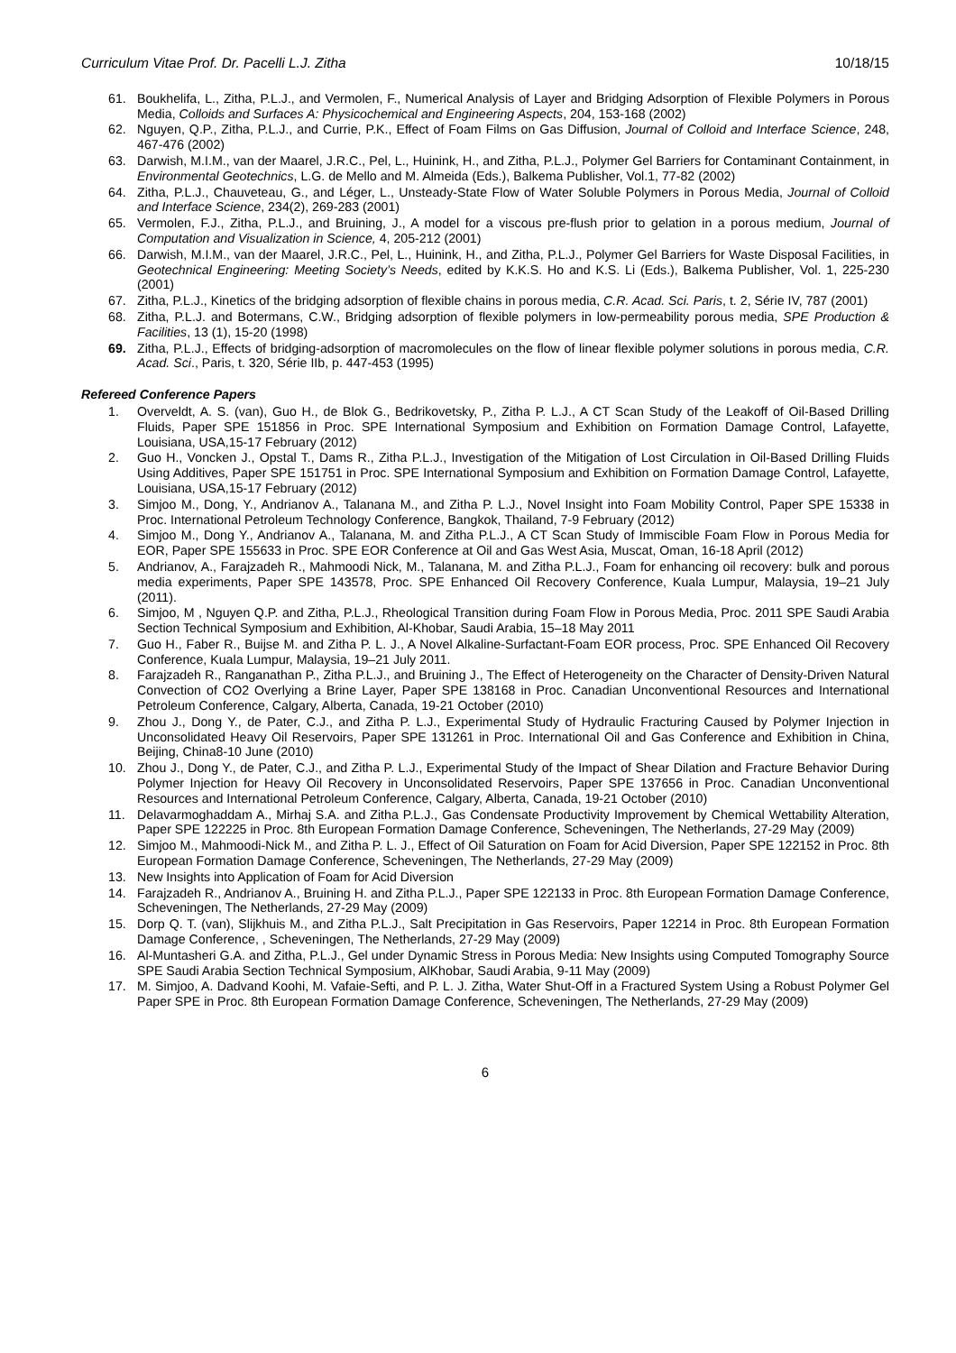Curriculum Vitae Prof. Dr. Pacelli L.J. Zitha 10/18/15
61. Boukhelifa, L., Zitha, P.L.J., and Vermolen, F., Numerical Analysis of Layer and Bridging Adsorption of Flexible Polymers in Porous Media, Colloids and Surfaces A: Physicochemical and Engineering Aspects, 204, 153-168 (2002)
62. Nguyen, Q.P., Zitha, P.L.J., and Currie, P.K., Effect of Foam Films on Gas Diffusion, Journal of Colloid and Interface Science, 248, 467-476 (2002)
63. Darwish, M.I.M., van der Maarel, J.R.C., Pel, L., Huinink, H., and Zitha, P.L.J., Polymer Gel Barriers for Contaminant Containment, in Environmental Geotechnics, L.G. de Mello and M. Almeida (Eds.), Balkema Publisher, Vol.1, 77-82 (2002)
64. Zitha, P.L.J., Chauveteau, G., and Léger, L., Unsteady-State Flow of Water Soluble Polymers in Porous Media, Journal of Colloid and Interface Science, 234(2), 269-283 (2001)
65. Vermolen, F.J., Zitha, P.L.J., and Bruining, J., A model for a viscous pre-flush prior to gelation in a porous medium, Journal of Computation and Visualization in Science, 4, 205-212 (2001)
66. Darwish, M.I.M., van der Maarel, J.R.C., Pel, L., Huinink, H., and Zitha, P.L.J., Polymer Gel Barriers for Waste Disposal Facilities, in Geotechnical Engineering: Meeting Society’s Needs, edited by K.K.S. Ho and K.S. Li (Eds.), Balkema Publisher, Vol. 1, 225-230 (2001)
67. Zitha, P.L.J., Kinetics of the bridging adsorption of flexible chains in porous media, C.R. Acad. Sci. Paris, t. 2, Série IV, 787 (2001)
68. Zitha, P.L.J. and Botermans, C.W., Bridging adsorption of flexible polymers in low-permeability porous media, SPE Production & Facilities, 13 (1), 15-20 (1998)
69. Zitha, P.L.J., Effects of bridging-adsorption of macromolecules on the flow of linear flexible polymer solutions in porous media, C.R. Acad. Sci., Paris, t. 320, Série IIb, p. 447-453 (1995)
Refereed Conference Papers
1. Overveldt, A. S. (van), Guo H., de Blok G., Bedrikovetsky, P., Zitha P. L.J., A CT Scan Study of the Leakoff of Oil-Based Drilling Fluids, Paper SPE 151856 in Proc. SPE International Symposium and Exhibition on Formation Damage Control, Lafayette, Louisiana, USA,15-17 February (2012)
2. Guo H., Voncken J., Opstal T., Dams R., Zitha P.L.J., Investigation of the Mitigation of Lost Circulation in Oil-Based Drilling Fluids Using Additives, Paper SPE 151751 in Proc. SPE International Symposium and Exhibition on Formation Damage Control, Lafayette, Louisiana, USA,15-17 February (2012)
3. Simjoo M., Dong, Y., Andrianov A., Talanana M., and Zitha P. L.J., Novel Insight into Foam Mobility Control, Paper SPE 15338 in Proc. International Petroleum Technology Conference, Bangkok, Thailand, 7-9 February (2012)
4. Simjoo M., Dong Y., Andrianov A., Talanana, M. and Zitha P.L.J., A CT Scan Study of Immiscible Foam Flow in Porous Media for EOR, Paper SPE 155633 in Proc. SPE EOR Conference at Oil and Gas West Asia, Muscat, Oman, 16-18 April (2012)
5. Andrianov, A., Farajzadeh R., Mahmoodi Nick, M., Talanana, M. and Zitha P.L.J., Foam for enhancing oil recovery: bulk and porous media experiments, Paper SPE 143578, Proc. SPE Enhanced Oil Recovery Conference, Kuala Lumpur, Malaysia, 19–21 July (2011).
6. Simjoo, M , Nguyen Q.P. and Zitha, P.L.J., Rheological Transition during Foam Flow in Porous Media, Proc. 2011 SPE Saudi Arabia Section Technical Symposium and Exhibition, Al-Khobar, Saudi Arabia, 15–18 May 2011
7. Guo H., Faber R., Buijse M. and Zitha P. L. J., A Novel Alkaline-Surfactant-Foam EOR process, Proc. SPE Enhanced Oil Recovery Conference, Kuala Lumpur, Malaysia, 19–21 July 2011.
8. Farajzadeh R., Ranganathan P., Zitha P.L.J., and Bruining J., The Effect of Heterogeneity on the Character of Density-Driven Natural Convection of CO2 Overlying a Brine Layer, Paper SPE 138168 in Proc. Canadian Unconventional Resources and International Petroleum Conference, Calgary, Alberta, Canada, 19-21 October (2010)
9. Zhou J., Dong Y., de Pater, C.J., and Zitha P. L.J., Experimental Study of Hydraulic Fracturing Caused by Polymer Injection in Unconsolidated Heavy Oil Reservoirs, Paper SPE 131261 in Proc. International Oil and Gas Conference and Exhibition in China, Beijing, China8-10 June (2010)
10. Zhou J., Dong Y., de Pater, C.J., and Zitha P. L.J., Experimental Study of the Impact of Shear Dilation and Fracture Behavior During Polymer Injection for Heavy Oil Recovery in Unconsolidated Reservoirs, Paper SPE 137656 in Proc. Canadian Unconventional Resources and International Petroleum Conference, Calgary, Alberta, Canada, 19-21 October (2010)
11. Delavarmoghaddam A., Mirhaj S.A. and Zitha P.L.J., Gas Condensate Productivity Improvement by Chemical Wettability Alteration, Paper SPE 122225 in Proc. 8th European Formation Damage Conference, Scheveningen, The Netherlands, 27-29 May (2009)
12. Simjoo M., Mahmoodi-Nick M., and Zitha P. L. J., Effect of Oil Saturation on Foam for Acid Diversion, Paper SPE 122152 in Proc. 8th European Formation Damage Conference, Scheveningen, The Netherlands, 27-29 May (2009)
13. New Insights into Application of Foam for Acid Diversion
14. Farajzadeh R., Andrianov A., Bruining H. and Zitha P.L.J., Paper SPE 122133 in Proc. 8th European Formation Damage Conference, Scheveningen, The Netherlands, 27-29 May (2009)
15. Dorp Q. T. (van), Slijkhuis M., and Zitha P.L.J., Salt Precipitation in Gas Reservoirs, Paper 12214 in Proc. 8th European Formation Damage Conference, , Scheveningen, The Netherlands, 27-29 May (2009)
16. Al-Muntasheri G.A. and Zitha, P.L.J., Gel under Dynamic Stress in Porous Media: New Insights using Computed Tomography Source SPE Saudi Arabia Section Technical Symposium, AlKhobar, Saudi Arabia, 9-11 May (2009)
17. M. Simjoo, A. Dadvand Koohi, M. Vafaie-Sefti, and P. L. J. Zitha, Water Shut-Off in a Fractured System Using a Robust Polymer Gel Paper SPE in Proc. 8th European Formation Damage Conference, Scheveningen, The Netherlands, 27-29 May (2009)
6